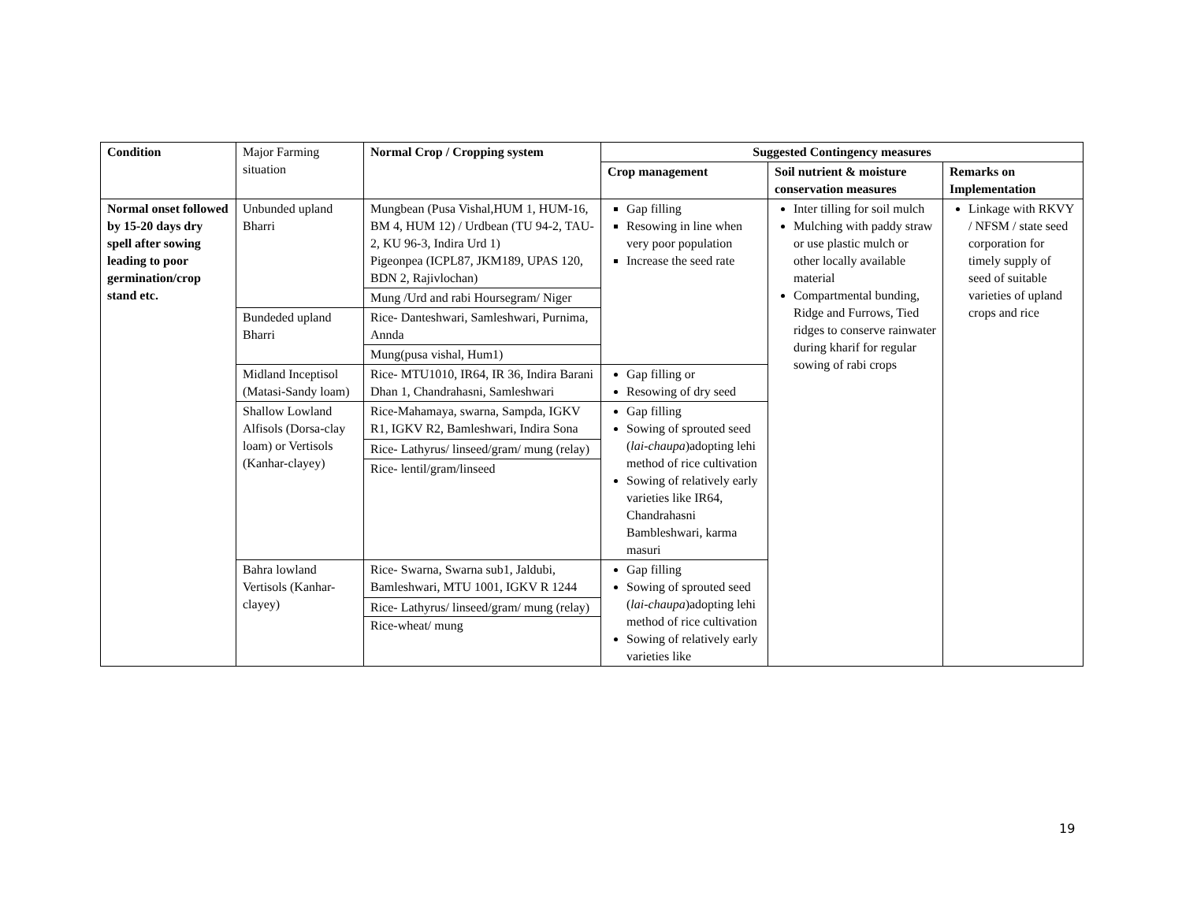| Condition | Major Farming situation | Normal Crop / Cropping system | Suggested Contingency measures | | |
| | | | Crop management | Soil nutrient & moisture conservation measures | Remarks on Implementation |
| Normal onset followed by 15-20 days dry spell after sowing leading to poor germination/crop stand etc. | Unbunded upland Bharri | Mungbean (Pusa Vishal,HUM 1, HUM-16, BM 4, HUM 12) / Urdbean (TU 94-2, TAU-2, KU 96-3, Indira Urd 1) Pigeonpea (ICPL87, JKM189, UPAS 120, BDN 2, Rajivlochan) | Gap filling Resowing in line when very poor population Increase the seed rate | Inter tilling for soil mulch Mulching with paddy straw or use plastic mulch or other locally available material Compartmental bunding, Ridge and Furrows, Tied ridges to conserve rainwater during kharif for regular sowing of rabi crops | Linkage with RKVY / NFSM / state seed corporation for timely supply of seed of suitable varieties of upland crops and rice |
| | | Mung /Urd and rabi Hoursegram/ Niger | | | |
| | Bundeded upland Bharri | Rice- Danteshwari, Samleshwari, Purnima, Annda | | | |
| | | Mung(pusa vishal, Hum1) | | | |
| | Midland Inceptisol (Matasi-Sandy loam) | Rice- MTU1010, IR64, IR 36, Indira Barani Dhan 1, Chandrahasni, Samleshwari | Gap filling or Resowing of dry seed | | |
| | Shallow Lowland Alfisols (Dorsa-clay loam) or Vertisols (Kanhar-clayey) | Rice-Mahamaya, swarna, Sampda, IGKV R1, IGKV R2, Bamleshwari, Indira Sona | Gap filling Sowing of sprouted seed ( lai-chaupa )adopting lehi method of rice cultivation Sowing of relatively early varieties like IR64, Chandrahasni Bambleshwari, karma masuri | | |
| | | Rice- Lathyrus/ linseed/gram/ mung (relay) | | | |
| | | Rice- lentil/gram/linseed | | | |
| | Bahra lowland Vertisols (Kanhar-clayey) | Rice- Swarna, Swarna sub1, Jaldubi, Bamleshwari, MTU 1001, IGKV R 1244 | Gap filling Sowing of sprouted seed ( lai-chaupa )adopting lehi method of rice cultivation Sowing of relatively early varieties like | | |
| | | Rice- Lathyrus/ linseed/gram/ mung (relay) Rice-wheat/ mung | | | |
19